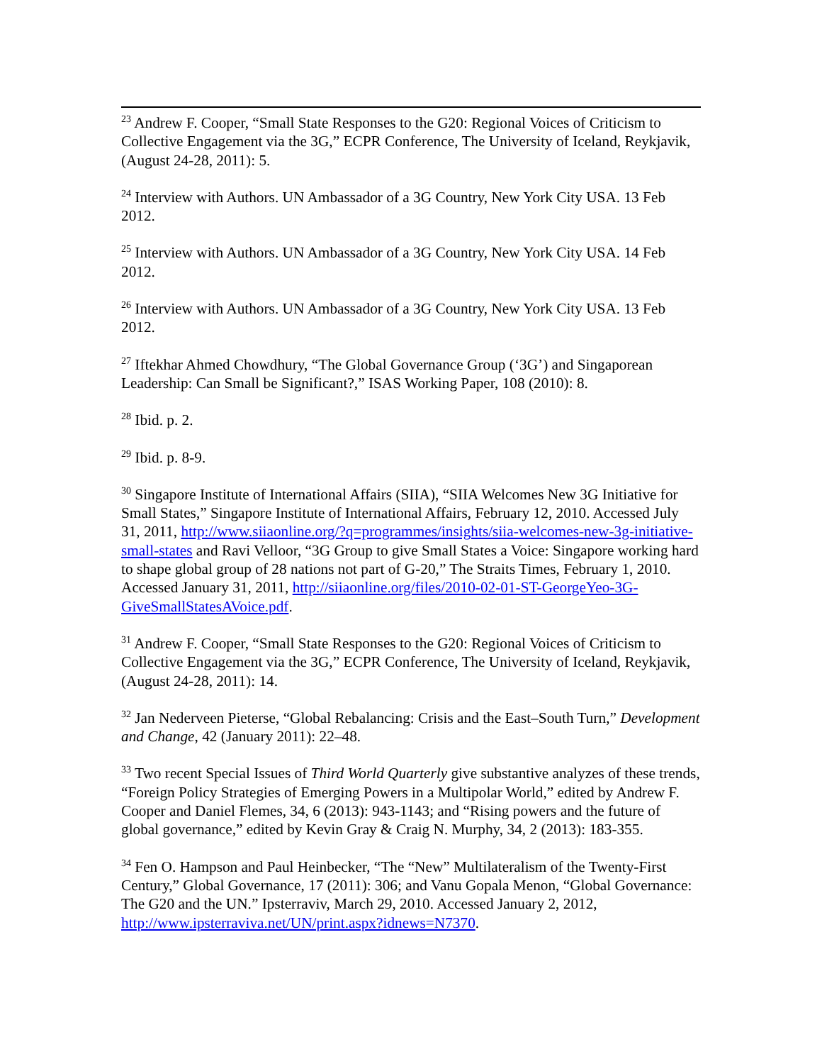<sup>23</sup> Andrew F. Cooper, “Small State Responses to the G20: Regional Voices of Criticism to Collective Engagement via the 3G,” ECPR Conference, The University of Iceland, Reykjavik, (August 24-28, 2011): 5.
<sup>24</sup> Interview with Authors. UN Ambassador of a 3G Country, New York City USA. 13 Feb 2012.
<sup>25</sup> Interview with Authors. UN Ambassador of a 3G Country, New York City USA. 14 Feb 2012.
<sup>26</sup> Interview with Authors. UN Ambassador of a 3G Country, New York City USA. 13 Feb 2012.
<sup>27</sup> Iftekhar Ahmed Chowdhury, “The Global Governance Group (‘3G’) and Singaporean Leadership: Can Small be Significant?,” ISAS Working Paper, 108 (2010): 8.
<sup>28</sup> Ibid. p. 2.
<sup>29</sup> Ibid. p. 8-9.
<sup>30</sup> Singapore Institute of International Affairs (SIIA), “SIIA Welcomes New 3G Initiative for Small States,” Singapore Institute of International Affairs, February 12, 2010. Accessed July 31, 2011, http://www.siiaonline.org/?q=programmes/insights/siia-welcomes-new-3g-initiative-small-states and Ravi Velloor, “3G Group to give Small States a Voice: Singapore working hard to shape global group of 28 nations not part of G-20,” The Straits Times, February 1, 2010. Accessed January 31, 2011, http://siiaonline.org/files/2010-02-01-ST-GeorgeYeo-3G-GiveSmallStatesAVoice.pdf.
<sup>31</sup> Andrew F. Cooper, “Small State Responses to the G20: Regional Voices of Criticism to Collective Engagement via the 3G,” ECPR Conference, The University of Iceland, Reykjavik, (August 24-28, 2011): 14.
<sup>32</sup> Jan Nederveen Pieterse, “Global Rebalancing: Crisis and the East–South Turn,” Development and Change, 42 (January 2011): 22–48.
<sup>33</sup> Two recent Special Issues of Third World Quarterly give substantive analyzes of these trends, “Foreign Policy Strategies of Emerging Powers in a Multipolar World,” edited by Andrew F. Cooper and Daniel Flemes, 34, 6 (2013): 943-1143; and “Rising powers and the future of global governance,” edited by Kevin Gray & Craig N. Murphy, 34, 2 (2013): 183-355.
<sup>34</sup> Fen O. Hampson and Paul Heinbecker, “The “New” Multilateralism of the Twenty-First Century,” Global Governance, 17 (2011): 306; and Vanu Gopala Menon, “Global Governance: The G20 and the UN.” Ipsterraviv, March 29, 2010. Accessed January 2, 2012, http://www.ipsterraviva.net/UN/print.aspx?idnews=N7370.